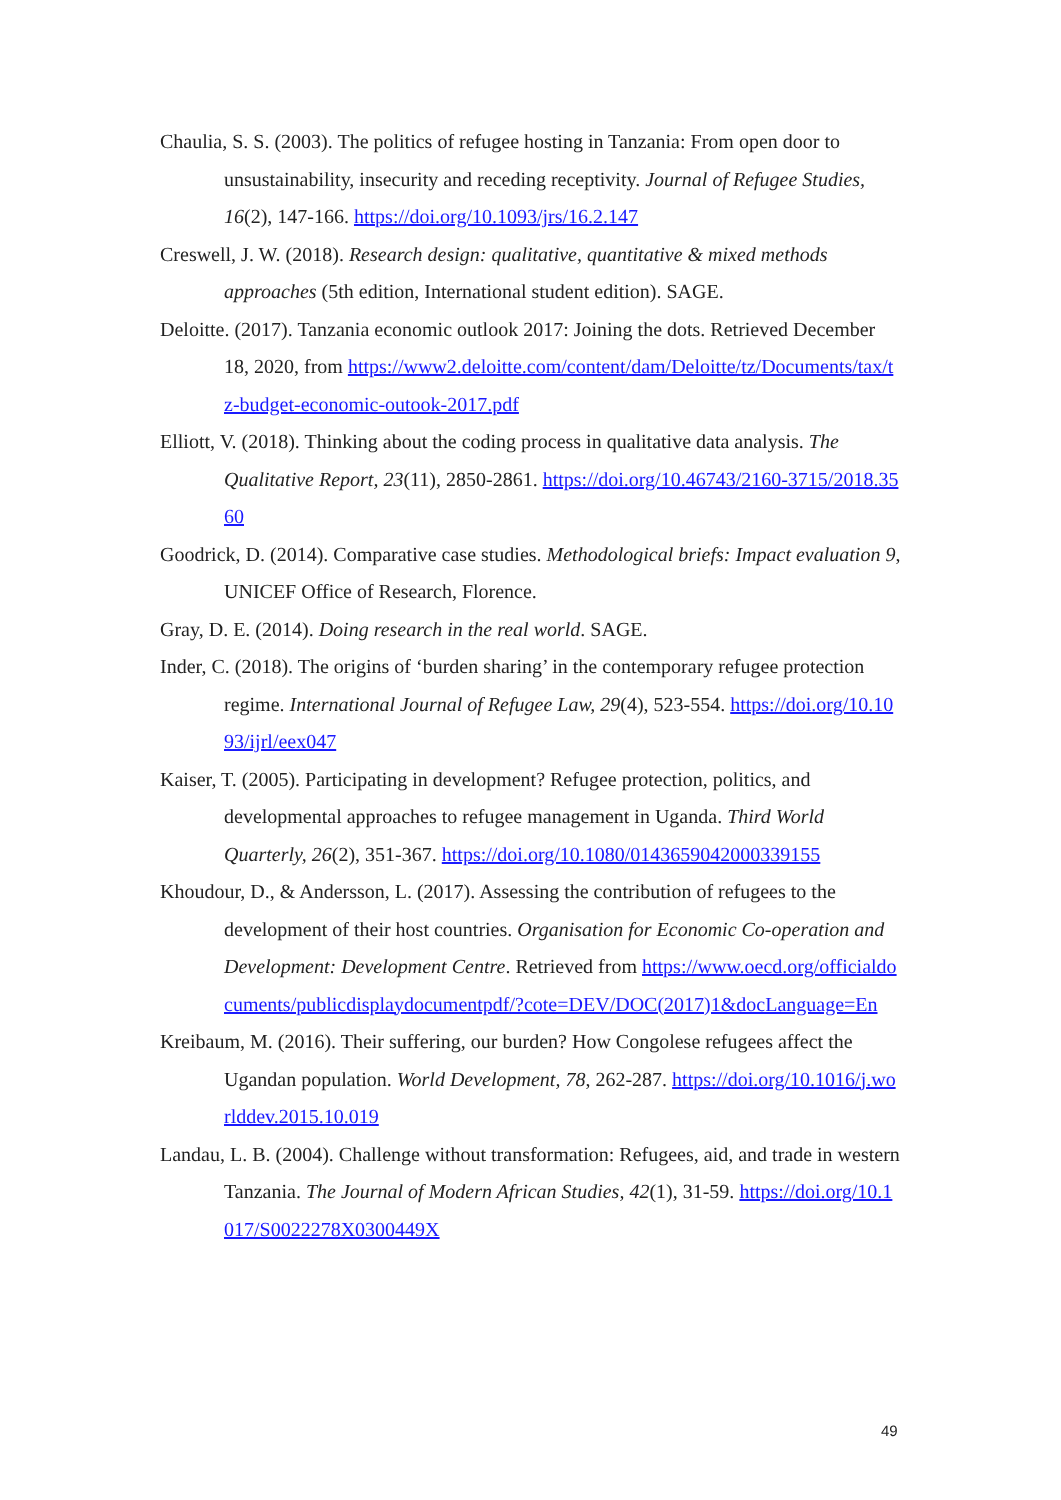Chaulia, S. S. (2003). The politics of refugee hosting in Tanzania: From open door to unsustainability, insecurity and receding receptivity. Journal of Refugee Studies, 16(2), 147-166. https://doi.org/10.1093/jrs/16.2.147
Creswell, J. W. (2018). Research design: qualitative, quantitative & mixed methods approaches (5th edition, International student edition). SAGE.
Deloitte. (2017). Tanzania economic outlook 2017: Joining the dots. Retrieved December 18, 2020, from https://www2.deloitte.com/content/dam/Deloitte/tz/Documents/tax/tz-budget-economic-outook-2017.pdf
Elliott, V. (2018). Thinking about the coding process in qualitative data analysis. The Qualitative Report, 23(11), 2850-2861. https://doi.org/10.46743/2160-3715/2018.3560
Goodrick, D. (2014). Comparative case studies. Methodological briefs: Impact evaluation 9, UNICEF Office of Research, Florence.
Gray, D. E. (2014). Doing research in the real world. SAGE.
Inder, C. (2018). The origins of ‘burden sharing’ in the contemporary refugee protection regime. International Journal of Refugee Law, 29(4), 523-554. https://doi.org/10.1093/ijrl/eex047
Kaiser, T. (2005). Participating in development? Refugee protection, politics, and developmental approaches to refugee management in Uganda. Third World Quarterly, 26(2), 351-367. https://doi.org/10.1080/0143659042000339155
Khoudour, D., & Andersson, L. (2017). Assessing the contribution of refugees to the development of their host countries. Organisation for Economic Co-operation and Development: Development Centre. Retrieved from https://www.oecd.org/officialdocuments/publicdisplaydocumentpdf/?cote=DEV/DOC(2017)1&docLanguage=En
Kreibaum, M. (2016). Their suffering, our burden? How Congolese refugees affect the Ugandan population. World Development, 78, 262-287. https://doi.org/10.1016/j.worlddev.2015.10.019
Landau, L. B. (2004). Challenge without transformation: Refugees, aid, and trade in western Tanzania. The Journal of Modern African Studies, 42(1), 31-59. https://doi.org/10.1017/S0022278X0300449X
49